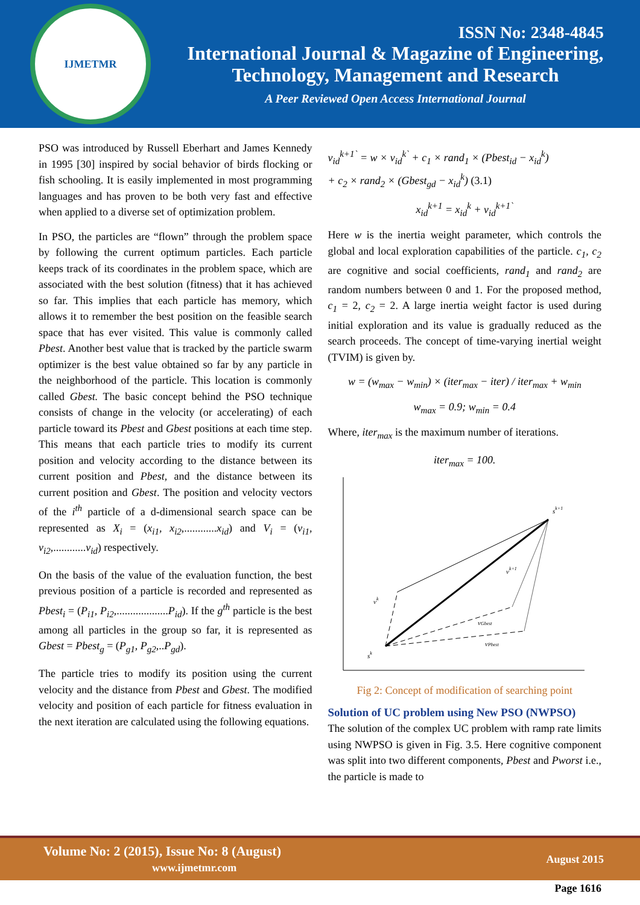IJMETMR
ISSN No: 2348-4845
International Journal & Magazine of Engineering,
Technology, Management and Research
A Peer Reviewed Open Access International Journal
PSO was introduced by Russell Eberhart and James Kennedy in 1995 [30] inspired by social behavior of birds flocking or fish schooling. It is easily implemented in most programming languages and has proven to be both very fast and effective when applied to a diverse set of optimization problem.
In PSO, the particles are “flown” through the problem space by following the current optimum particles. Each particle keeps track of its coordinates in the problem space, which are associated with the best solution (fitness) that it has achieved so far. This implies that each particle has memory, which allows it to remember the best position on the feasible search space that has ever visited. This value is commonly called Pbest. Another best value that is tracked by the particle swarm optimizer is the best value obtained so far by any particle in the neighborhood of the particle. This location is commonly called Gbest. The basic concept behind the PSO technique consists of change in the velocity (or accelerating) of each particle toward its Pbest and Gbest positions at each time step. This means that each particle tries to modify its current position and velocity according to the distance between its current position and Pbest, and the distance between its current position and Gbest. The position and velocity vectors of the i<sup>th</sup> particle of a d-dimensional search space can be represented as X<sub>i</sub> = (x<sub>i1</sub>, x<sub>i2</sub>,............x<sub>id</sub>) and V<sub>i</sub> = (v<sub>i1</sub>, v<sub>i2</sub>,............v<sub>id</sub>) respectively.
On the basis of the value of the evaluation function, the best previous position of a particle is recorded and represented as Pbest<sub>i</sub> = (P<sub>i1</sub>, P<sub>i2</sub>,...................P<sub>id</sub>). If the g<sup>th</sup> particle is the best among all particles in the group so far, it is represented as Gbest = Pbest<sub>g</sub> = (P<sub>g1</sub>, P<sub>g2</sub>,..P<sub>gd</sub>).
The particle tries to modify its position using the current velocity and the distance from Pbest and Gbest. The modified velocity and position of each particle for fitness evaluation in the next iteration are calculated using the following equations.
v<sub>id</sub><sup>k+1`</sup> = w × v<sub>id</sub><sup>k`</sup> + c<sub>1</sub> × rand<sub>1</sub> × (Pbest<sub>id</sub> − x<sub>id</sub><sup>k</sup>)
+ c<sub>2</sub> × rand<sub>2</sub> × (Gbest<sub>gd</sub> − x<sub>id</sub><sup>k</sup>) (3.1)
x<sub>id</sub><sup>k+1</sup> = x<sub>id</sub><sup>k</sup> + v<sub>id</sub><sup>k+1`</sup>
Here w is the inertia weight parameter, which controls the global and local exploration capabilities of the particle. c<sub>1</sub>, c<sub>2</sub> are cognitive and social coefficients, rand<sub>1</sub> and rand<sub>2</sub> are random numbers between 0 and 1. For the proposed method, c<sub>1</sub> = 2, c<sub>2</sub> = 2. A large inertia weight factor is used during initial exploration and its value is gradually reduced as the search proceeds. The concept of time-varying inertial weight (TVIM) is given by.
w = (w<sub>max</sub> − w<sub>min</sub>) × (iter<sub>max</sub> − iter) / iter<sub>max</sub> + w<sub>min</sub>
w<sub>max</sub> = 0.9; w<sub>min</sub> = 0.4
Where, iter<sub>max</sub> is the maximum number of iterations.
iter<sub>max</sub> = 100.
sk+1
vk+1
vk
vGbest
vPbest
sk
Fig 2: Concept of modification of searching point
Solution of UC problem using New PSO (NWPSO)
The solution of the complex UC problem with ramp rate limits using NWPSO is given in Fig. 3.5. Here cognitive component was split into two different components, Pbest and Pworst i.e., the particle is made to
Volume No: 2 (2015), Issue No: 8 (August)
www.ijmetmr.com
August 2015
Page 1616